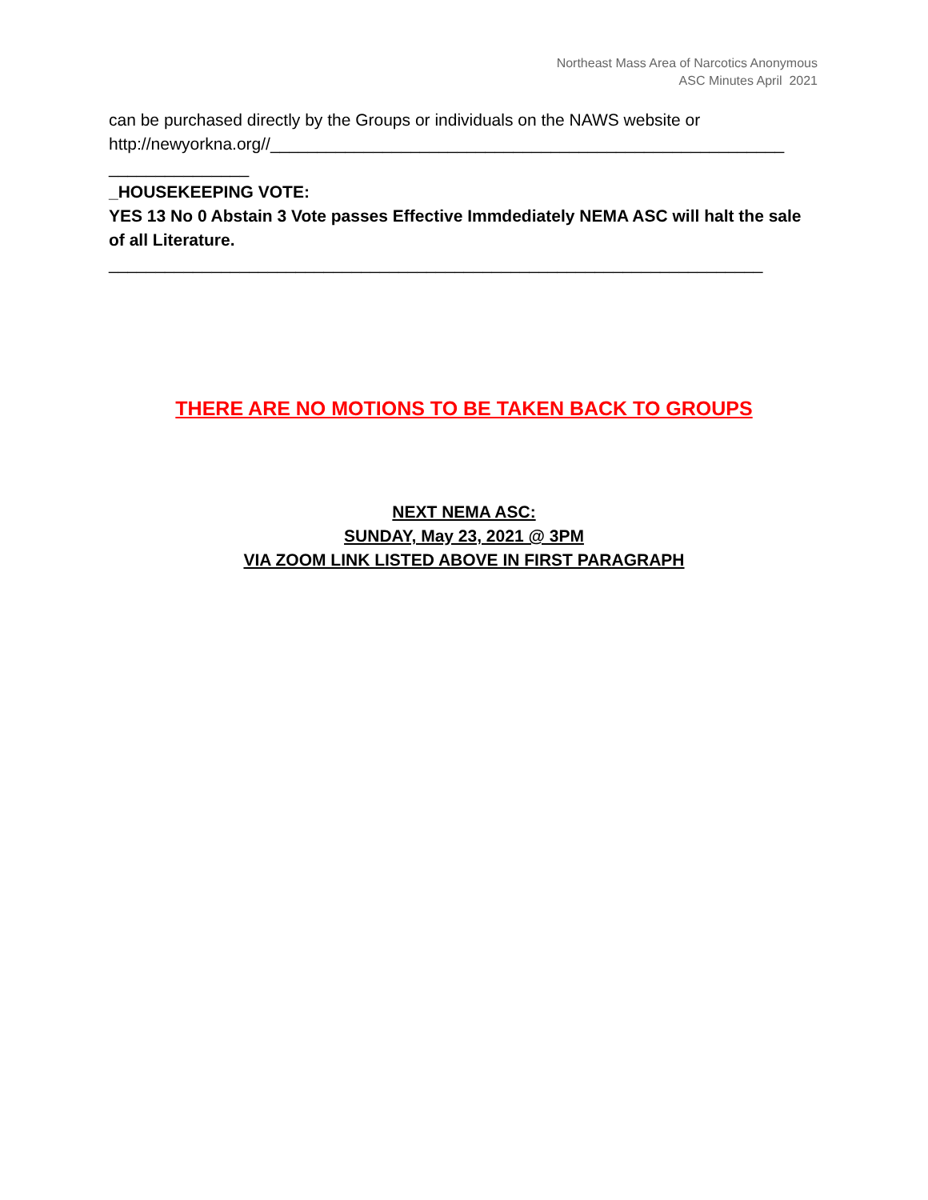Northeast Mass Area of Narcotics Anonymous
ASC Minutes April 2021
can be purchased directly by the Groups or individuals on the NAWS website or http://newyorkna.org//_______________________________________________________
_______________
_HOUSEKEEPING VOTE:
YES 13 No 0 Abstain 3 Vote passes Effective Immdediately NEMA ASC will halt the sale of all Literature.
______________________________________________________________________
THERE ARE NO MOTIONS TO BE TAKEN BACK TO GROUPS
NEXT NEMA ASC:
SUNDAY, May 23, 2021 @ 3PM
VIA ZOOM LINK LISTED ABOVE IN FIRST PARAGRAPH